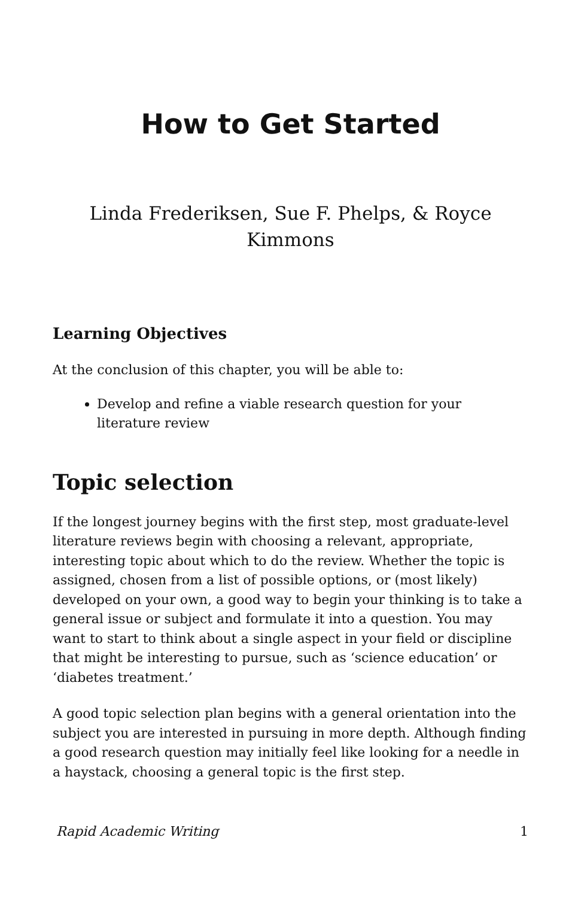How to Get Started
Linda Frederiksen, Sue F. Phelps, & Royce Kimmons
Learning Objectives
At the conclusion of this chapter, you will be able to:
Develop and refine a viable research question for your literature review
Topic selection
If the longest journey begins with the first step, most graduate-level literature reviews begin with choosing a relevant, appropriate, interesting topic about which to do the review. Whether the topic is assigned, chosen from a list of possible options, or (most likely) developed on your own, a good way to begin your thinking is to take a general issue or subject and formulate it into a question. You may want to start to think about a single aspect in your field or discipline that might be interesting to pursue, such as ‘science education’ or ‘diabetes treatment.’
A good topic selection plan begins with a general orientation into the subject you are interested in pursuing in more depth. Although finding a good research question may initially feel like looking for a needle in a haystack, choosing a general topic is the first step.
Rapid Academic Writing 1